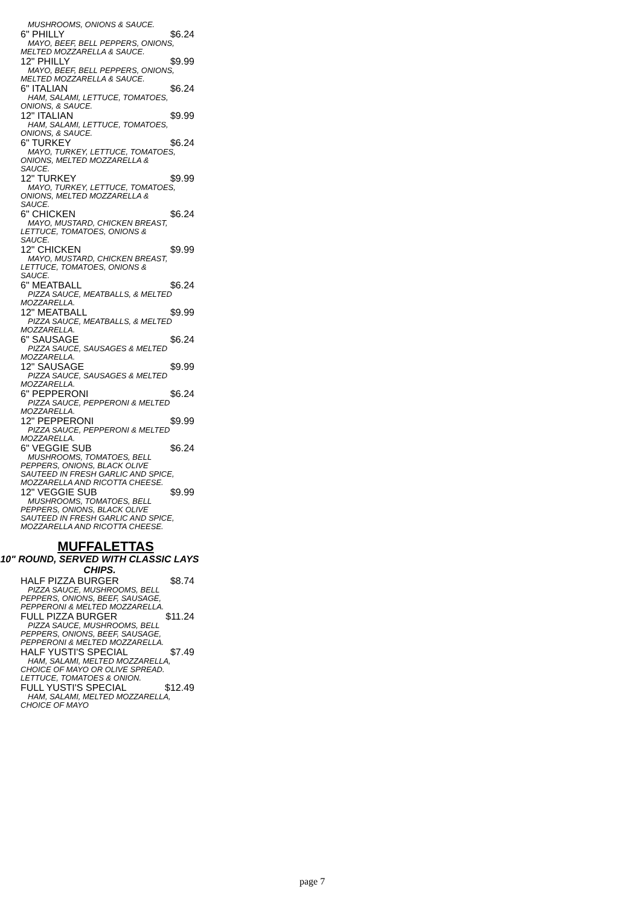MUSHROOMS, ONIONS & SAUCE.
6" PHILLY $6.24
MAYO, BEEF, BELL PEPPERS, ONIONS, MELTED MOZZARELLA & SAUCE.
12" PHILLY $9.99
MAYO, BEEF, BELL PEPPERS, ONIONS, MELTED MOZZARELLA & SAUCE.
6" ITALIAN $6.24
HAM, SALAMI, LETTUCE, TOMATOES, ONIONS, & SAUCE.
12" ITALIAN $9.99
HAM, SALAMI, LETTUCE, TOMATOES, ONIONS, & SAUCE.
6" TURKEY $6.24
MAYO, TURKEY, LETTUCE, TOMATOES, ONIONS, MELTED MOZZARELLA & SAUCE.
12" TURKEY $9.99
MAYO, TURKEY, LETTUCE, TOMATOES, ONIONS, MELTED MOZZARELLA & SAUCE.
6" CHICKEN $6.24
MAYO, MUSTARD, CHICKEN BREAST, LETTUCE, TOMATOES, ONIONS & SAUCE.
12" CHICKEN $9.99
MAYO, MUSTARD, CHICKEN BREAST, LETTUCE, TOMATOES, ONIONS & SAUCE.
6" MEATBALL $6.24
PIZZA SAUCE, MEATBALLS, & MELTED MOZZARELLA.
12" MEATBALL $9.99
PIZZA SAUCE, MEATBALLS, & MELTED MOZZARELLA.
6" SAUSAGE $6.24
PIZZA SAUCE, SAUSAGES & MELTED MOZZARELLA.
12" SAUSAGE $9.99
PIZZA SAUCE, SAUSAGES & MELTED MOZZARELLA.
6" PEPPERONI $6.24
PIZZA SAUCE, PEPPERONI & MELTED MOZZARELLA.
12" PEPPERONI $9.99
PIZZA SAUCE, PEPPERONI & MELTED MOZZARELLA.
6" VEGGIE SUB $6.24
MUSHROOMS, TOMATOES, BELL PEPPERS, ONIONS, BLACK OLIVE SAUTEED IN FRESH GARLIC AND SPICE, MOZZARELLA AND RICOTTA CHEESE.
12" VEGGIE SUB $9.99
MUSHROOMS, TOMATOES, BELL PEPPERS, ONIONS, BLACK OLIVE SAUTEED IN FRESH GARLIC AND SPICE, MOZZARELLA AND RICOTTA CHEESE.
MUFFALETTAS
10" ROUND, SERVED WITH CLASSIC LAYS CHIPS.
HALF PIZZA BURGER $8.74
PIZZA SAUCE, MUSHROOMS, BELL PEPPERS, ONIONS, BEEF, SAUSAGE, PEPPERONI & MELTED MOZZARELLA.
FULL PIZZA BURGER $11.24
PIZZA SAUCE, MUSHROOMS, BELL PEPPERS, ONIONS, BEEF, SAUSAGE, PEPPERONI & MELTED MOZZARELLA.
HALF YUSTI'S SPECIAL $7.49
HAM, SALAMI, MELTED MOZZARELLA, CHOICE OF MAYO OR OLIVE SPREAD. LETTUCE, TOMATOES & ONION.
FULL YUSTI'S SPECIAL $12.49
HAM, SALAMI, MELTED MOZZARELLA, CHOICE OF MAYO
page 7